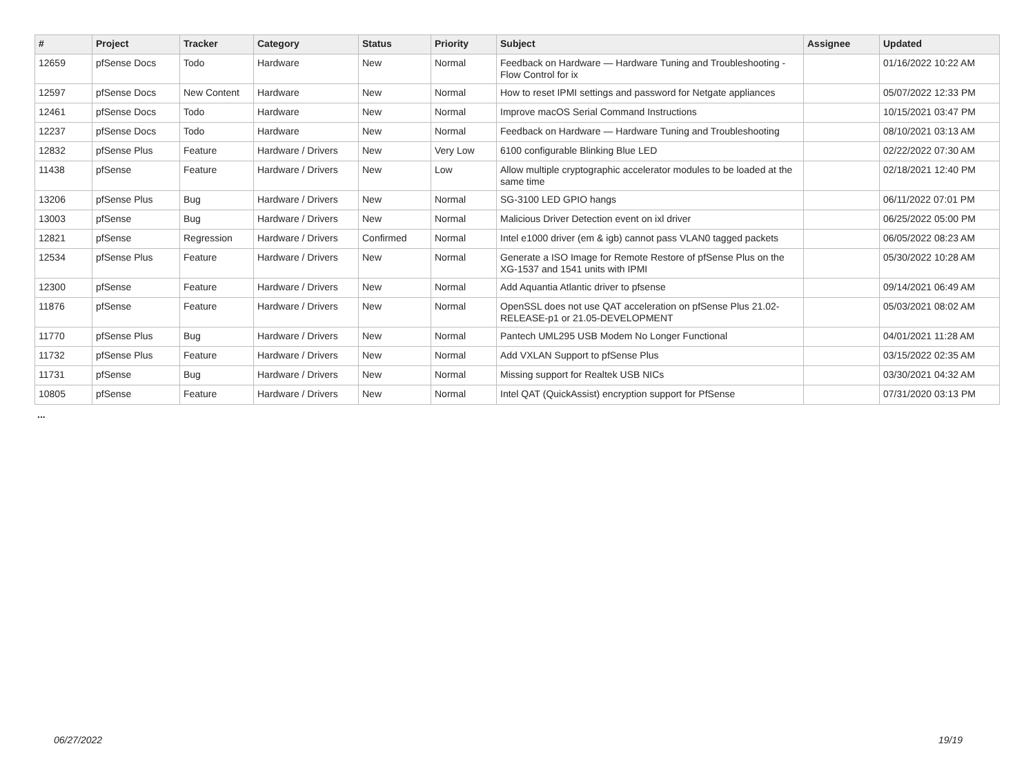| # | Project | Tracker | Category | Status | Priority | Subject | Assignee | Updated |
| --- | --- | --- | --- | --- | --- | --- | --- | --- |
| 12659 | pfSense Docs | Todo | Hardware | New | Normal | Feedback on Hardware — Hardware Tuning and Troubleshooting - Flow Control for ix | | 01/16/2022 10:22 AM |
| 12597 | pfSense Docs | New Content | Hardware | New | Normal | How to reset IPMI settings and password for Netgate appliances | | 05/07/2022 12:33 PM |
| 12461 | pfSense Docs | Todo | Hardware | New | Normal | Improve macOS Serial Command Instructions | | 10/15/2021 03:47 PM |
| 12237 | pfSense Docs | Todo | Hardware | New | Normal | Feedback on Hardware — Hardware Tuning and Troubleshooting | | 08/10/2021 03:13 AM |
| 12832 | pfSense Plus | Feature | Hardware / Drivers | New | Very Low | 6100 configurable Blinking Blue LED | | 02/22/2022 07:30 AM |
| 11438 | pfSense | Feature | Hardware / Drivers | New | Low | Allow multiple cryptographic accelerator modules to be loaded at the same time | | 02/18/2021 12:40 PM |
| 13206 | pfSense Plus | Bug | Hardware / Drivers | New | Normal | SG-3100 LED GPIO hangs | | 06/11/2022 07:01 PM |
| 13003 | pfSense | Bug | Hardware / Drivers | New | Normal | Malicious Driver Detection event on ixl driver | | 06/25/2022 05:00 PM |
| 12821 | pfSense | Regression | Hardware / Drivers | Confirmed | Normal | Intel e1000 driver (em & igb) cannot pass VLAN0 tagged packets | | 06/05/2022 08:23 AM |
| 12534 | pfSense Plus | Feature | Hardware / Drivers | New | Normal | Generate a ISO Image for Remote Restore of pfSense Plus on the XG-1537 and 1541 units with IPMI | | 05/30/2022 10:28 AM |
| 12300 | pfSense | Feature | Hardware / Drivers | New | Normal | Add Aquantia Atlantic driver to pfsense | | 09/14/2021 06:49 AM |
| 11876 | pfSense | Feature | Hardware / Drivers | New | Normal | OpenSSL does not use QAT acceleration on pfSense Plus 21.02-RELEASE-p1 or 21.05-DEVELOPMENT | | 05/03/2021 08:02 AM |
| 11770 | pfSense Plus | Bug | Hardware / Drivers | New | Normal | Pantech UML295 USB Modem No Longer Functional | | 04/01/2021 11:28 AM |
| 11732 | pfSense Plus | Feature | Hardware / Drivers | New | Normal | Add VXLAN Support to pfSense Plus | | 03/15/2022 02:35 AM |
| 11731 | pfSense | Bug | Hardware / Drivers | New | Normal | Missing support for Realtek USB NICs | | 03/30/2021 04:32 AM |
| 10805 | pfSense | Feature | Hardware / Drivers | New | Normal | Intel QAT (QuickAssist) encryption support for PfSense | | 07/31/2020 03:13 PM |
...
06/27/2022 19/19